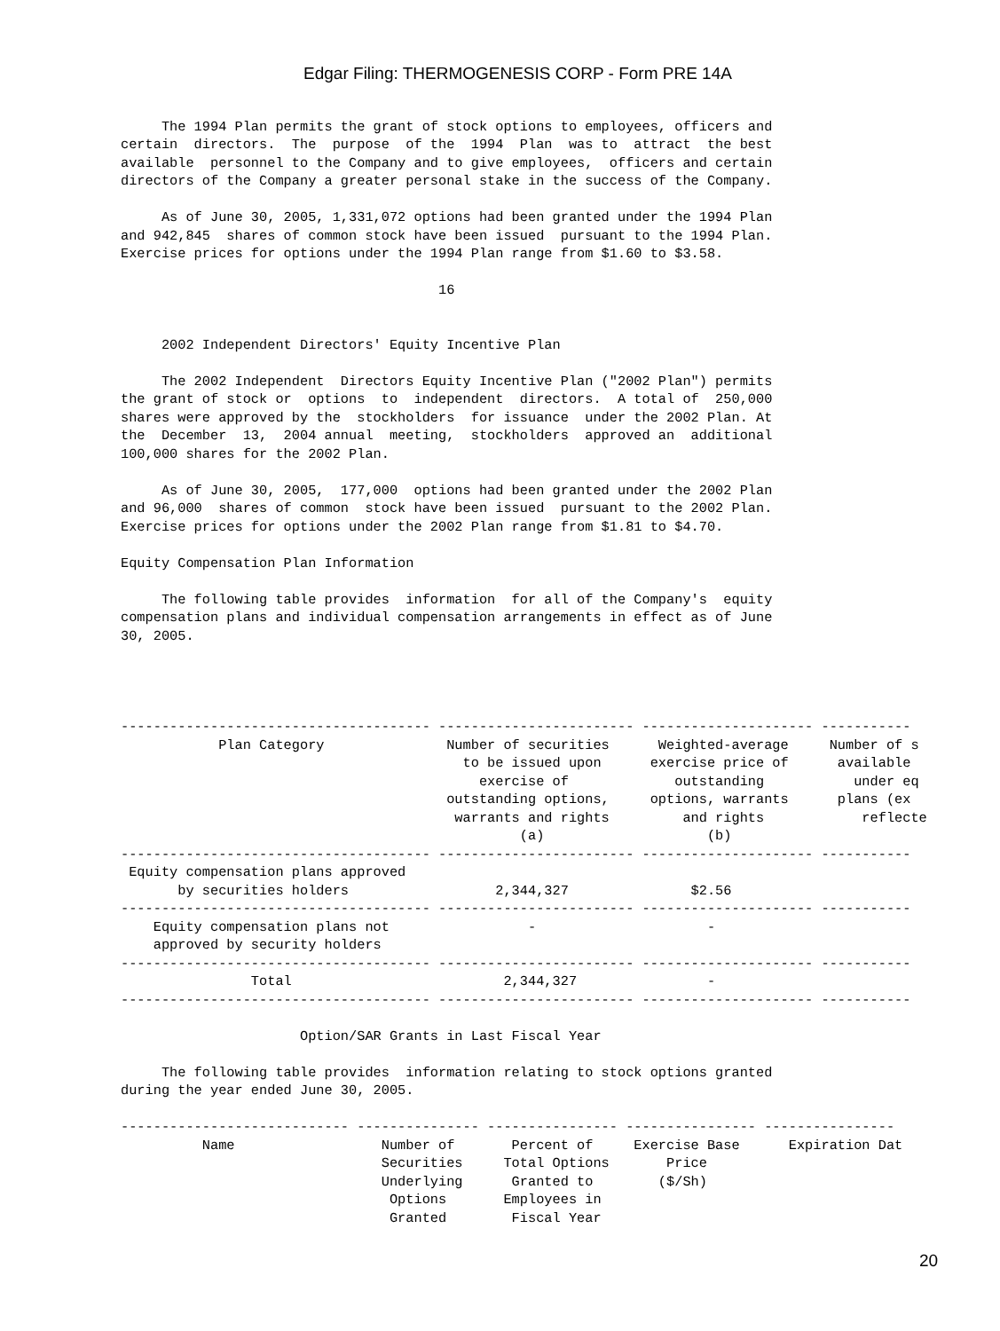Edgar Filing: THERMOGENESIS CORP - Form PRE 14A
     The 1994 Plan permits the grant of stock options to employees, officers and
certain  directors.  The  purpose  of the  1994  Plan  was to  attract  the best
available  personnel to the Company and to give employees,  officers and certain
directors of the Company a greater personal stake in the success of the Company.

     As of June 30, 2005, 1,331,072 options had been granted under the 1994 Plan
and 942,845  shares of common stock have been issued  pursuant to the 1994 Plan.
Exercise prices for options under the 1994 Plan range from $1.60 to $3.58.

                                       16


     2002 Independent Directors' Equity Incentive Plan

     The 2002 Independent  Directors Equity Incentive Plan ("2002 Plan") permits
the grant of stock or  options  to  independent  directors.  A total of  250,000
shares were approved by the  stockholders  for issuance  under the 2002 Plan. At
the  December  13,  2004 annual  meeting,  stockholders  approved an  additional
100,000 shares for the 2002 Plan.

     As of June 30, 2005,  177,000  options had been granted under the 2002 Plan
and 96,000  shares of common  stock have been issued  pursuant to the 2002 Plan.
Exercise prices for options under the 2002 Plan range from $1.81 to $4.70.

Equity Compensation Plan Information

     The following table provides  information  for all of the Company's  equity
compensation plans and individual compensation arrangements in effect as of June
30, 2005.




-------------------------------------- ------------------------ --------------------- -----------
            Plan Category               Number of securities      Weighted-average     Number of s
                                          to be issued upon      exercise price of      available
                                            exercise of             outstanding           under eq
                                        outstanding options,     options, warrants      plans (ex
                                         warrants and rights         and rights            reflecte
                                                 (a)                    (b)
-------------------------------------- ------------------------ --------------------- -----------
 Equity compensation plans approved
       by securities holders                  2,344,327               $2.56
-------------------------------------- ------------------------ --------------------- -----------
    Equity compensation plans not                 -                     -
    approved by security holders
-------------------------------------- ------------------------ --------------------- -----------
                Total                          2,344,327                -
-------------------------------------- ------------------------ --------------------- -----------

                      Option/SAR Grants in Last Fiscal Year

     The following table provides  information relating to stock options granted
during the year ended June 30, 2005.

---------------------------- --------------- ---------------- ---------------- ----------------
          Name                  Number of       Percent of     Exercise Base      Expiration Dat
                                Securities     Total Options       Price
                                Underlying      Granted to        ($/Sh)
                                 Options       Employees in
                                 Granted        Fiscal Year
20